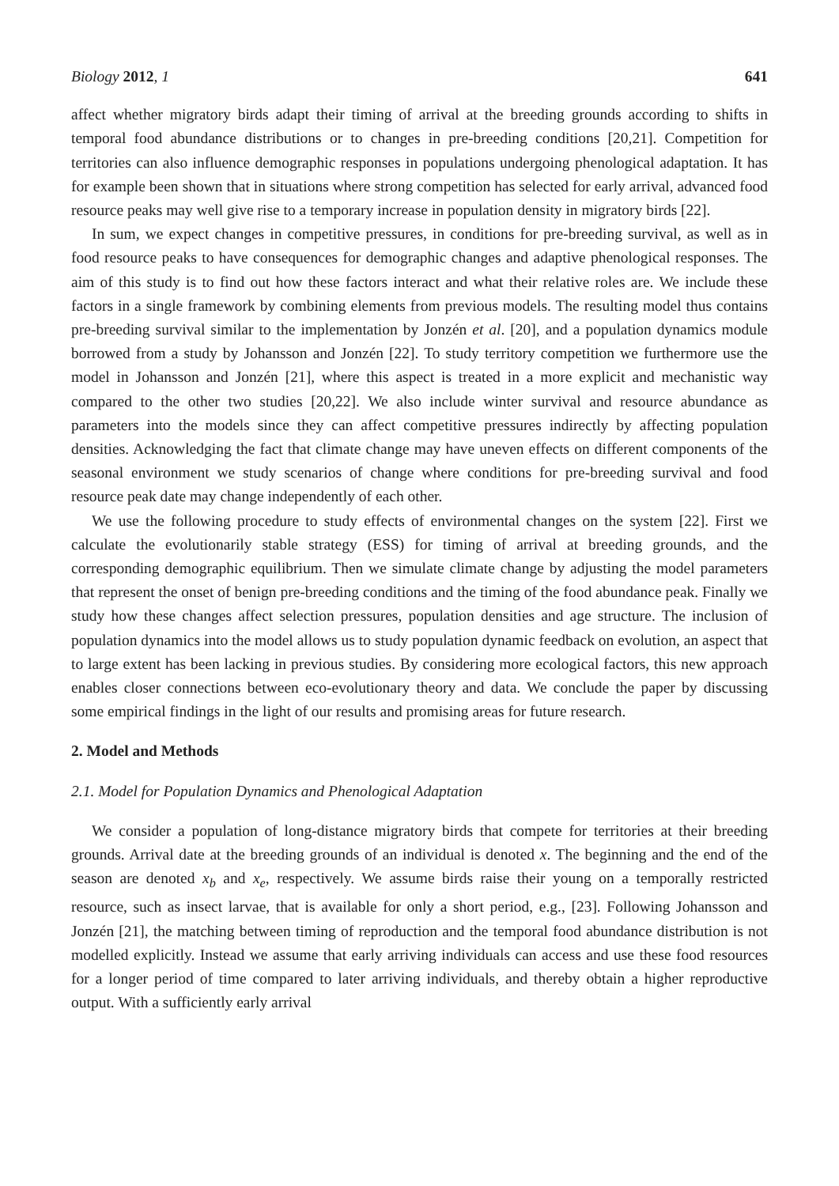Biology 2012, 1 641
affect whether migratory birds adapt their timing of arrival at the breeding grounds according to shifts in temporal food abundance distributions or to changes in pre-breeding conditions [20,21]. Competition for territories can also influence demographic responses in populations undergoing phenological adaptation. It has for example been shown that in situations where strong competition has selected for early arrival, advanced food resource peaks may well give rise to a temporary increase in population density in migratory birds [22].
In sum, we expect changes in competitive pressures, in conditions for pre-breeding survival, as well as in food resource peaks to have consequences for demographic changes and adaptive phenological responses. The aim of this study is to find out how these factors interact and what their relative roles are. We include these factors in a single framework by combining elements from previous models. The resulting model thus contains pre-breeding survival similar to the implementation by Jonzén et al. [20], and a population dynamics module borrowed from a study by Johansson and Jonzén [22]. To study territory competition we furthermore use the model in Johansson and Jonzén [21], where this aspect is treated in a more explicit and mechanistic way compared to the other two studies [20,22]. We also include winter survival and resource abundance as parameters into the models since they can affect competitive pressures indirectly by affecting population densities. Acknowledging the fact that climate change may have uneven effects on different components of the seasonal environment we study scenarios of change where conditions for pre-breeding survival and food resource peak date may change independently of each other.
We use the following procedure to study effects of environmental changes on the system [22]. First we calculate the evolutionarily stable strategy (ESS) for timing of arrival at breeding grounds, and the corresponding demographic equilibrium. Then we simulate climate change by adjusting the model parameters that represent the onset of benign pre-breeding conditions and the timing of the food abundance peak. Finally we study how these changes affect selection pressures, population densities and age structure. The inclusion of population dynamics into the model allows us to study population dynamic feedback on evolution, an aspect that to large extent has been lacking in previous studies. By considering more ecological factors, this new approach enables closer connections between eco-evolutionary theory and data. We conclude the paper by discussing some empirical findings in the light of our results and promising areas for future research.
2. Model and Methods
2.1. Model for Population Dynamics and Phenological Adaptation
We consider a population of long-distance migratory birds that compete for territories at their breeding grounds. Arrival date at the breeding grounds of an individual is denoted x. The beginning and the end of the season are denoted x<sub>b</sub> and x<sub>e</sub>, respectively. We assume birds raise their young on a temporally restricted resource, such as insect larvae, that is available for only a short period, e.g., [23]. Following Johansson and Jonzén [21], the matching between timing of reproduction and the temporal food abundance distribution is not modelled explicitly. Instead we assume that early arriving individuals can access and use these food resources for a longer period of time compared to later arriving individuals, and thereby obtain a higher reproductive output. With a sufficiently early arrival